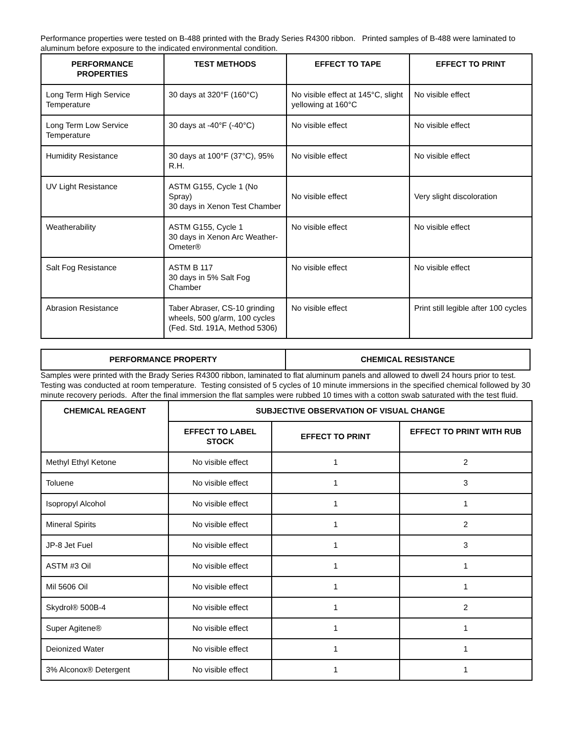Performance properties were tested on B-488 printed with the Brady Series R4300 ribbon. Printed samples of B-488 were laminated to aluminum before exposure to the indicated environmental condition.
| PERFORMANCE PROPERTIES | TEST METHODS | EFFECT TO TAPE | EFFECT TO PRINT |
| --- | --- | --- | --- |
| Long Term High Service Temperature | 30 days at 320°F (160°C) | No visible effect at 145°C, slight yellowing at 160°C | No visible effect |
| Long Term Low Service Temperature | 30 days at -40°F (-40°C) | No visible effect | No visible effect |
| Humidity Resistance | 30 days at 100°F (37°C), 95% R.H. | No visible effect | No visible effect |
| UV Light Resistance | ASTM G155, Cycle 1 (No Spray) 30 days in Xenon Test Chamber | No visible effect | Very slight discoloration |
| Weatherability | ASTM G155, Cycle 1 30 days in Xenon Arc Weather-Ometer® | No visible effect | No visible effect |
| Salt Fog Resistance | ASTM B 117 30 days in 5% Salt Fog Chamber | No visible effect | No visible effect |
| Abrasion Resistance | Taber Abraser, CS-10 grinding wheels, 500 g/arm, 100 cycles (Fed. Std. 191A, Method 5306) | No visible effect | Print still legible after 100 cycles |
| PERFORMANCE PROPERTY | CHEMICAL RESISTANCE |
| --- | --- |
Samples were printed with the Brady Series R4300 ribbon, laminated to flat aluminum panels and allowed to dwell 24 hours prior to test. Testing was conducted at room temperature. Testing consisted of 5 cycles of 10 minute immersions in the specified chemical followed by 30 minute recovery periods. After the final immersion the flat samples were rubbed 10 times with a cotton swab saturated with the test fluid.
| CHEMICAL REAGENT | SUBJECTIVE OBSERVATION OF VISUAL CHANGE | | |
| --- | --- | --- | --- |
| | EFFECT TO LABEL STOCK | EFFECT TO PRINT | EFFECT TO PRINT WITH RUB |
| Methyl Ethyl Ketone | No visible effect | 1 | 2 |
| Toluene | No visible effect | 1 | 3 |
| Isopropyl Alcohol | No visible effect | 1 | 1 |
| Mineral Spirits | No visible effect | 1 | 2 |
| JP-8 Jet Fuel | No visible effect | 1 | 3 |
| ASTM #3 Oil | No visible effect | 1 | 1 |
| Mil 5606 Oil | No visible effect | 1 | 1 |
| Skydrol® 500B-4 | No visible effect | 1 | 2 |
| Super Agitene® | No visible effect | 1 | 1 |
| Deionized Water | No visible effect | 1 | 1 |
| 3% Alconox® Detergent | No visible effect | 1 | 1 |